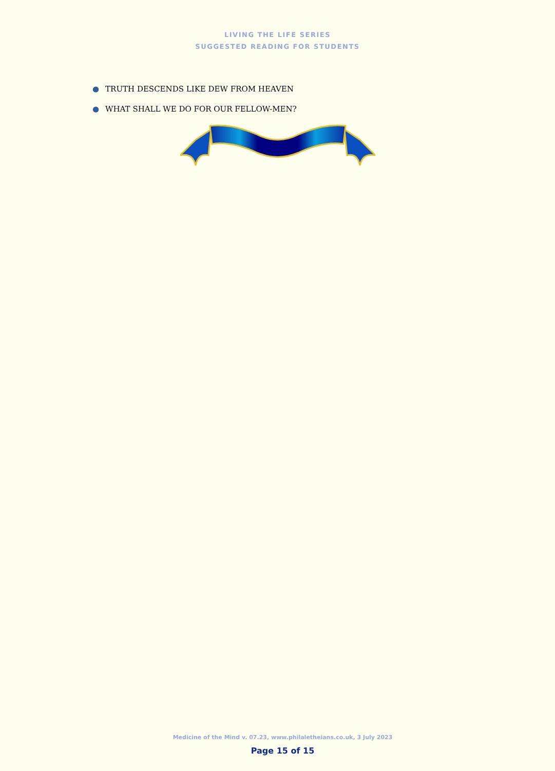LIVING THE LIFE SERIES
SUGGESTED READING FOR STUDENTS
● TRUTH DESCENDS LIKE DEW FROM HEAVEN
● WHAT SHALL WE DO FOR OUR FELLOW-MEN?
Medicine of the Mind v. 07.23, www.philaletheians.co.uk, 3 July 2023
Page 15 of 15